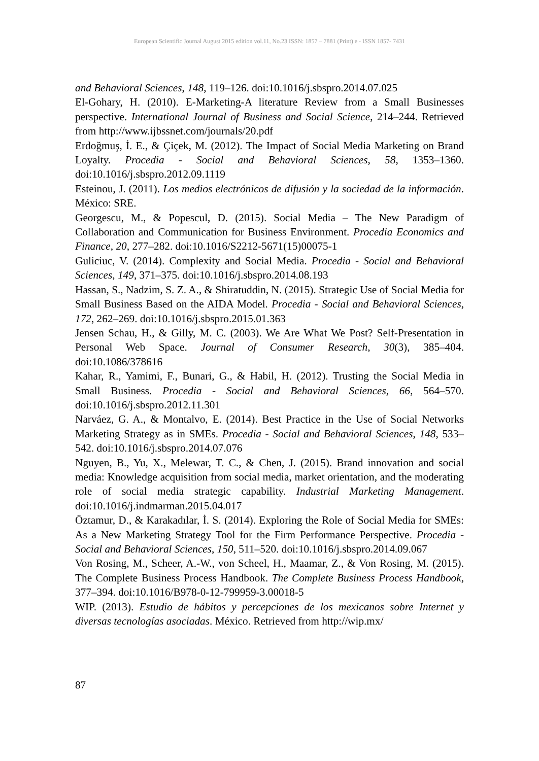European Scientific Journal August 2015 edition vol.11, No.23 ISSN: 1857 – 7881 (Print) e - ISSN 1857- 7431
and Behavioral Sciences, 148, 119–126. doi:10.1016/j.sbspro.2014.07.025
El-Gohary, H. (2010). E-Marketing-A literature Review from a Small Businesses perspective. International Journal of Business and Social Science, 214–244. Retrieved from http://www.ijbssnet.com/journals/20.pdf
Erdoğmuş, İ. E., & Çiçek, M. (2012). The Impact of Social Media Marketing on Brand Loyalty. Procedia - Social and Behavioral Sciences, 58, 1353–1360. doi:10.1016/j.sbspro.2012.09.1119
Esteinou, J. (2011). Los medios electrónicos de difusión y la sociedad de la información. México: SRE.
Georgescu, M., & Popescul, D. (2015). Social Media – The New Paradigm of Collaboration and Communication for Business Environment. Procedia Economics and Finance, 20, 277–282. doi:10.1016/S2212-5671(15)00075-1
Guliciuc, V. (2014). Complexity and Social Media. Procedia - Social and Behavioral Sciences, 149, 371–375. doi:10.1016/j.sbspro.2014.08.193
Hassan, S., Nadzim, S. Z. A., & Shiratuddin, N. (2015). Strategic Use of Social Media for Small Business Based on the AIDA Model. Procedia - Social and Behavioral Sciences, 172, 262–269. doi:10.1016/j.sbspro.2015.01.363
Jensen Schau, H., & Gilly, M. C. (2003). We Are What We Post? Self-Presentation in Personal Web Space. Journal of Consumer Research, 30(3), 385–404. doi:10.1086/378616
Kahar, R., Yamimi, F., Bunari, G., & Habil, H. (2012). Trusting the Social Media in Small Business. Procedia - Social and Behavioral Sciences, 66, 564–570. doi:10.1016/j.sbspro.2012.11.301
Narváez, G. A., & Montalvo, E. (2014). Best Practice in the Use of Social Networks Marketing Strategy as in SMEs. Procedia - Social and Behavioral Sciences, 148, 533–542. doi:10.1016/j.sbspro.2014.07.076
Nguyen, B., Yu, X., Melewar, T. C., & Chen, J. (2015). Brand innovation and social media: Knowledge acquisition from social media, market orientation, and the moderating role of social media strategic capability. Industrial Marketing Management. doi:10.1016/j.indmarman.2015.04.017
Öztamur, D., & Karakadılar, İ. S. (2014). Exploring the Role of Social Media for SMEs: As a New Marketing Strategy Tool for the Firm Performance Perspective. Procedia - Social and Behavioral Sciences, 150, 511–520. doi:10.1016/j.sbspro.2014.09.067
Von Rosing, M., Scheer, A.-W., von Scheel, H., Maamar, Z., & Von Rosing, M. (2015). The Complete Business Process Handbook. The Complete Business Process Handbook, 377–394. doi:10.1016/B978-0-12-799959-3.00018-5
WIP. (2013). Estudio de hábitos y percepciones de los mexicanos sobre Internet y diversas tecnologías asociadas. México. Retrieved from http://wip.mx/
87